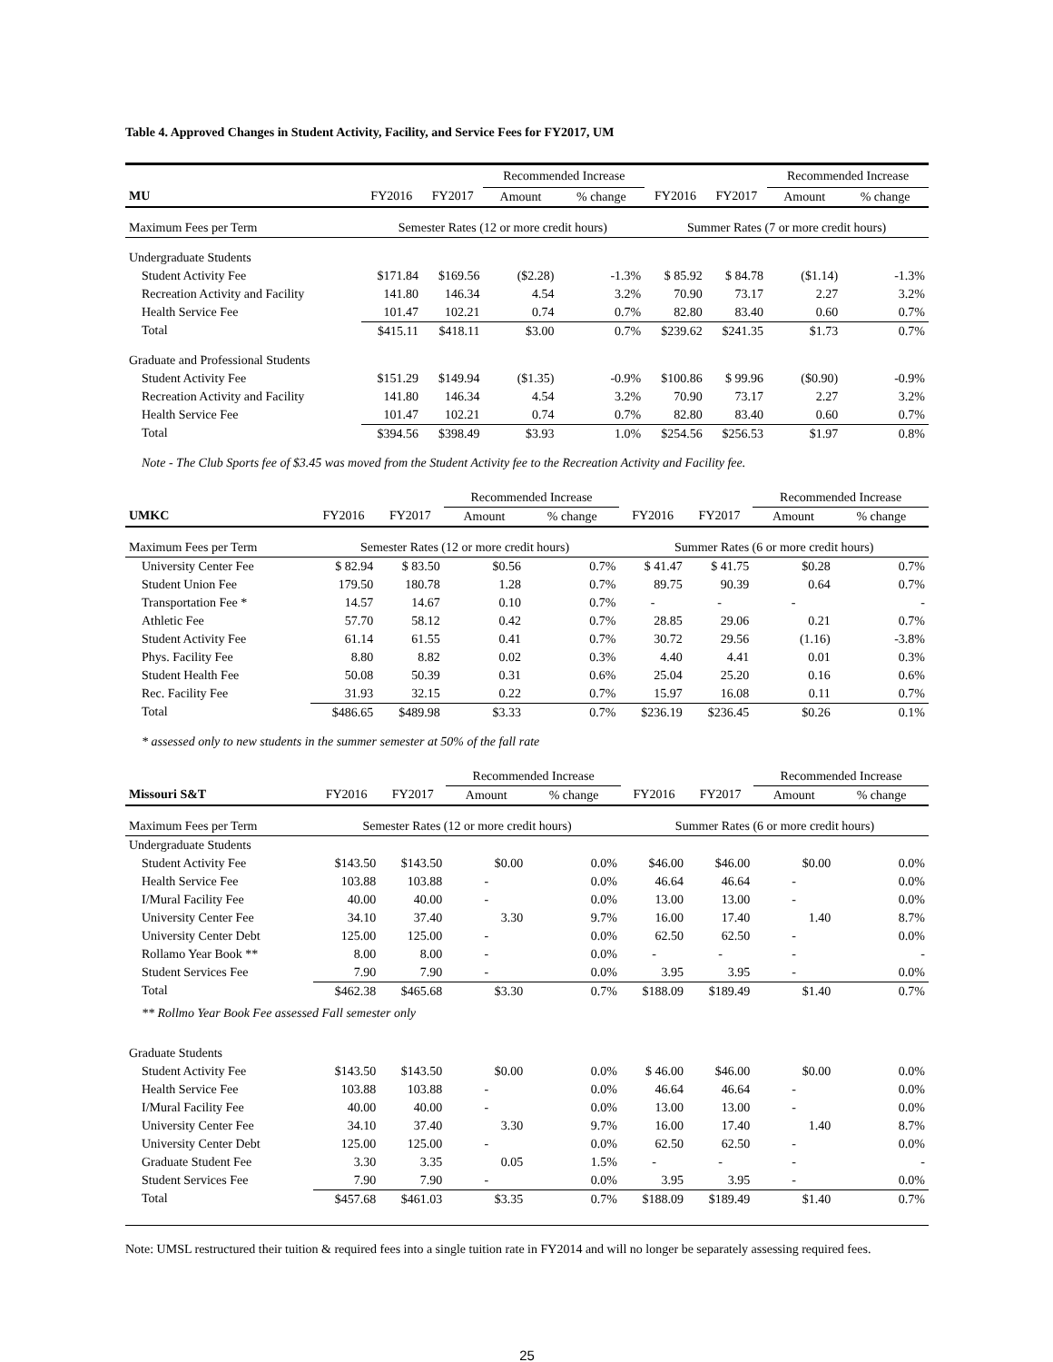Table 4. Approved Changes in Student Activity, Facility, and Service Fees for FY2017, UM
| | | | Recommended Increase | | | | Recommended Increase | |
| MU | FY2016 | FY2017 | Amount | % change | FY2016 | FY2017 | Amount | % change |
| Maximum Fees per Term | Semester Rates (12 or more credit hours) | | | | Summer Rates (7 or more credit hours) | | | |
| Undergraduate Students | | | | | | | | |
| Student Activity Fee | $171.84 | $169.56 | ($2.28) | -1.3% | $ 85.92 | $ 84.78 | ($1.14) | -1.3% |
| Recreation Activity and Facility | 141.80 | 146.34 | 4.54 | 3.2% | 70.90 | 73.17 | 2.27 | 3.2% |
| Health Service Fee | 101.47 | 102.21 | 0.74 | 0.7% | 82.80 | 83.40 | 0.60 | 0.7% |
| Total | $415.11 | $418.11 | $3.00 | 0.7% | $239.62 | $241.35 | $1.73 | 0.7% |
| Graduate and Professional Students | | | | | | | | |
| Student Activity Fee | $151.29 | $149.94 | ($1.35) | -0.9% | $100.86 | $ 99.96 | ($0.90) | -0.9% |
| Recreation Activity and Facility | 141.80 | 146.34 | 4.54 | 3.2% | 70.90 | 73.17 | 2.27 | 3.2% |
| Health Service Fee | 101.47 | 102.21 | 0.74 | 0.7% | 82.80 | 83.40 | 0.60 | 0.7% |
| Total | $394.56 | $398.49 | $3.93 | 1.0% | $254.56 | $256.53 | $1.97 | 0.8% |
Note - The Club Sports fee of $3.45 was moved from the Student Activity fee to the Recreation Activity and Facility fee.
| | | | Recommended Increase | | | | Recommended Increase | |
| UMKC | FY2016 | FY2017 | Amount | % change | FY2016 | FY2017 | Amount | % change |
| Maximum Fees per Term | Semester Rates (12 or more credit hours) | | | | Summer Rates (6 or more credit hours) | | | |
| University Center Fee | $ 82.94 | $ 83.50 | $0.56 | 0.7% | $ 41.47 | $ 41.75 | $0.28 | 0.7% |
| Student Union Fee | 179.50 | 180.78 | 1.28 | 0.7% | 89.75 | 90.39 | 0.64 | 0.7% |
| Transportation Fee * | 14.57 | 14.67 | 0.10 | 0.7% | - | - | - | - |
| Athletic Fee | 57.70 | 58.12 | 0.42 | 0.7% | 28.85 | 29.06 | 0.21 | 0.7% |
| Student Activity Fee | 61.14 | 61.55 | 0.41 | 0.7% | 30.72 | 29.56 | (1.16) | -3.8% |
| Phys. Facility Fee | 8.80 | 8.82 | 0.02 | 0.3% | 4.40 | 4.41 | 0.01 | 0.3% |
| Student Health Fee | 50.08 | 50.39 | 0.31 | 0.6% | 25.04 | 25.20 | 0.16 | 0.6% |
| Rec. Facility Fee | 31.93 | 32.15 | 0.22 | 0.7% | 15.97 | 16.08 | 0.11 | 0.7% |
| Total | $486.65 | $489.98 | $3.33 | 0.7% | $236.19 | $236.45 | $0.26 | 0.1% |
* assessed only to new students in the summer semester at 50% of the fall rate
| | | | Recommended Increase | | | | Recommended Increase | |
| Missouri S&T | FY2016 | FY2017 | Amount | % change | FY2016 | FY2017 | Amount | % change |
| Maximum Fees per Term | Semester Rates (12 or more credit hours) | | | | Summer Rates (6 or more credit hours) | | | |
| Undergraduate Students | | | | | | | | |
| Student Activity Fee | $143.50 | $143.50 | $0.00 | 0.0% | $46.00 | $46.00 | $0.00 | 0.0% |
| Health Service Fee | 103.88 | 103.88 | - | 0.0% | 46.64 | 46.64 | - | 0.0% |
| I/Mural Facility Fee | 40.00 | 40.00 | - | 0.0% | 13.00 | 13.00 | - | 0.0% |
| University Center Fee | 34.10 | 37.40 | 3.30 | 9.7% | 16.00 | 17.40 | 1.40 | 8.7% |
| University Center Debt | 125.00 | 125.00 | - | 0.0% | 62.50 | 62.50 | - | 0.0% |
| Rollamo Year Book ** | 8.00 | 8.00 | - | 0.0% | - | - | - | - |
| Student Services Fee | 7.90 | 7.90 | - | 0.0% | 3.95 | 3.95 | - | 0.0% |
| Total | $462.38 | $465.68 | $3.30 | 0.7% | $188.09 | $189.49 | $1.40 | 0.7% |
| ** Rollmo Year Book Fee assessed Fall semester only | | | | | | | | |
| Graduate Students | | | | | | | | |
| Student Activity Fee | $143.50 | $143.50 | $0.00 | 0.0% | $ 46.00 | $46.00 | $0.00 | 0.0% |
| Health Service Fee | 103.88 | 103.88 | - | 0.0% | 46.64 | 46.64 | - | 0.0% |
| I/Mural Facility Fee | 40.00 | 40.00 | - | 0.0% | 13.00 | 13.00 | - | 0.0% |
| University Center Fee | 34.10 | 37.40 | 3.30 | 9.7% | 16.00 | 17.40 | 1.40 | 8.7% |
| University Center Debt | 125.00 | 125.00 | - | 0.0% | 62.50 | 62.50 | - | 0.0% |
| Graduate Student Fee | 3.30 | 3.35 | 0.05 | 1.5% | - | - | - | - |
| Student Services Fee | 7.90 | 7.90 | - | 0.0% | 3.95 | 3.95 | - | 0.0% |
| Total | $457.68 | $461.03 | $3.35 | 0.7% | $188.09 | $189.49 | $1.40 | 0.7% |
Note: UMSL restructured their tuition & required fees into a single tuition rate in FY2014 and will no longer be separately assessing required fees.
25